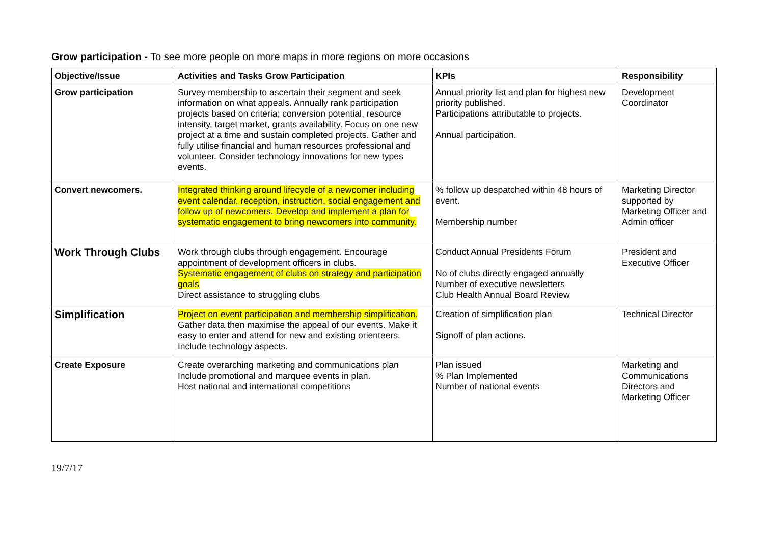Grow participation - To see more people on more maps in more regions on more occasions
| Objective/Issue | Activities and Tasks Grow Participation | KPIs | Responsibility |
| --- | --- | --- | --- |
| Grow participation | Survey membership to ascertain their segment and seek information on what appeals. Annually rank participation projects based on criteria; conversion potential, resource intensity, target market, grants availability. Focus on one new project at a time and sustain completed projects. Gather and fully utilise financial and human resources professional and volunteer. Consider technology innovations for new types events. | Annual priority list and plan for highest new priority published. Participations attributable to projects. Annual participation. | Development Coordinator |
| Convert newcomers. | Integrated thinking around lifecycle of a newcomer including event calendar, reception, instruction, social engagement and follow up of newcomers. Develop and implement a plan for systematic engagement to bring newcomers into community. | % follow up despatched within 48 hours of event. Membership number | Marketing Director supported by Marketing Officer and Admin officer |
| Work Through Clubs | Work through clubs through engagement. Encourage appointment of development officers in clubs. Systematic engagement of clubs on strategy and participation goals Direct assistance to struggling clubs | Conduct Annual Presidents Forum No of clubs directly engaged annually Number of executive newsletters Club Health Annual Board Review | President and Executive Officer |
| Simplification | Project on event participation and membership simplification. Gather data then maximise the appeal of our events. Make it easy to enter and attend for new and existing orienteers. Include technology aspects. | Creation of simplification plan Signoff of plan actions. | Technical Director |
| Create Exposure | Create overarching marketing and communications plan Include promotional and marquee events in plan. Host national and international competitions | Plan issued % Plan Implemented Number of national events | Marketing and Communications Directors and Marketing Officer |
19/7/17